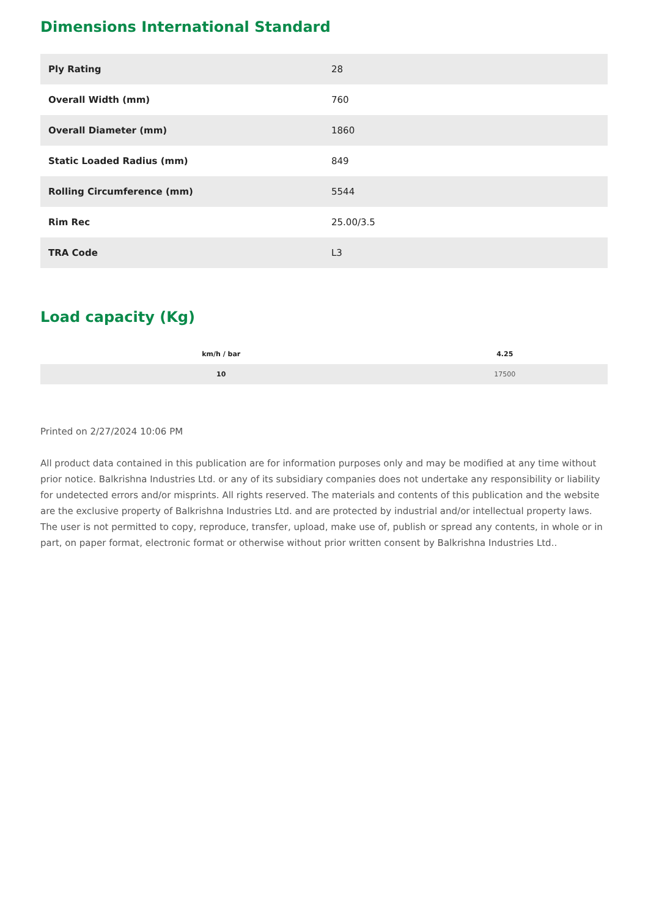Dimensions International Standard
| Ply Rating | 28 |
| Overall Width (mm) | 760 |
| Overall Diameter (mm) | 1860 |
| Static Loaded Radius (mm) | 849 |
| Rolling Circumference (mm) | 5544 |
| Rim Rec | 25.00/3.5 |
| TRA Code | L3 |
Load capacity (Kg)
| km/h / bar | 4.25 |
| --- | --- |
| 10 | 17500 |
Printed on 2/27/2024 10:06 PM
All product data contained in this publication are for information purposes only and may be modified at any time without prior notice. Balkrishna Industries Ltd. or any of its subsidiary companies does not undertake any responsibility or liability for undetected errors and/or misprints. All rights reserved. The materials and contents of this publication and the website are the exclusive property of Balkrishna Industries Ltd. and are protected by industrial and/or intellectual property laws. The user is not permitted to copy, reproduce, transfer, upload, make use of, publish or spread any contents, in whole or in part, on paper format, electronic format or otherwise without prior written consent by Balkrishna Industries Ltd..